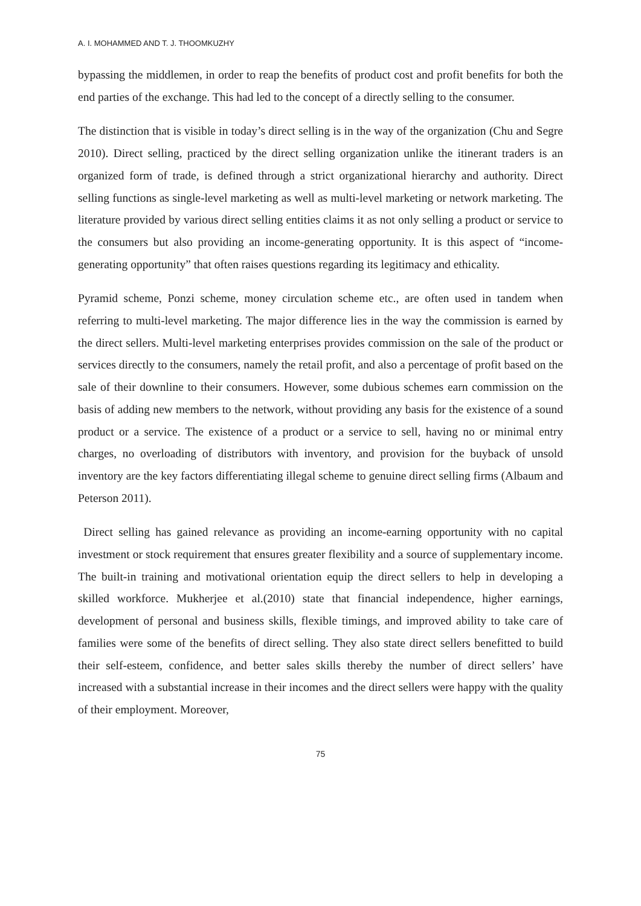A. I. MOHAMMED AND T. J. THOOMKUZHY
bypassing the middlemen, in order to reap the benefits of product cost and profit benefits for both the end parties of the exchange. This had led to the concept of a directly selling to the consumer.
The distinction that is visible in today’s direct selling is in the way of the organization (Chu and Segre 2010). Direct selling, practiced by the direct selling organization unlike the itinerant traders is an organized form of trade, is defined through a strict organizational hierarchy and authority. Direct selling functions as single-level marketing as well as multi-level marketing or network marketing. The literature provided by various direct selling entities claims it as not only selling a product or service to the consumers but also providing an income-generating opportunity. It is this aspect of “income-generating opportunity” that often raises questions regarding its legitimacy and ethicality.
Pyramid scheme, Ponzi scheme, money circulation scheme etc., are often used in tandem when referring to multi-level marketing. The major difference lies in the way the commission is earned by the direct sellers. Multi-level marketing enterprises provides commission on the sale of the product or services directly to the consumers, namely the retail profit, and also a percentage of profit based on the sale of their downline to their consumers. However, some dubious schemes earn commission on the basis of adding new members to the network, without providing any basis for the existence of a sound product or a service. The existence of a product or a service to sell, having no or minimal entry charges, no overloading of distributors with inventory, and provision for the buyback of unsold inventory are the key factors differentiating illegal scheme to genuine direct selling firms (Albaum and Peterson 2011).
Direct selling has gained relevance as providing an income-earning opportunity with no capital investment or stock requirement that ensures greater flexibility and a source of supplementary income. The built-in training and motivational orientation equip the direct sellers to help in developing a skilled workforce. Mukherjee et al.(2010) state that financial independence, higher earnings, development of personal and business skills, flexible timings, and improved ability to take care of families were some of the benefits of direct selling. They also state direct sellers benefitted to build their self-esteem, confidence, and better sales skills thereby the number of direct sellers’ have increased with a substantial increase in their incomes and the direct sellers were happy with the quality of their employment. Moreover,
75